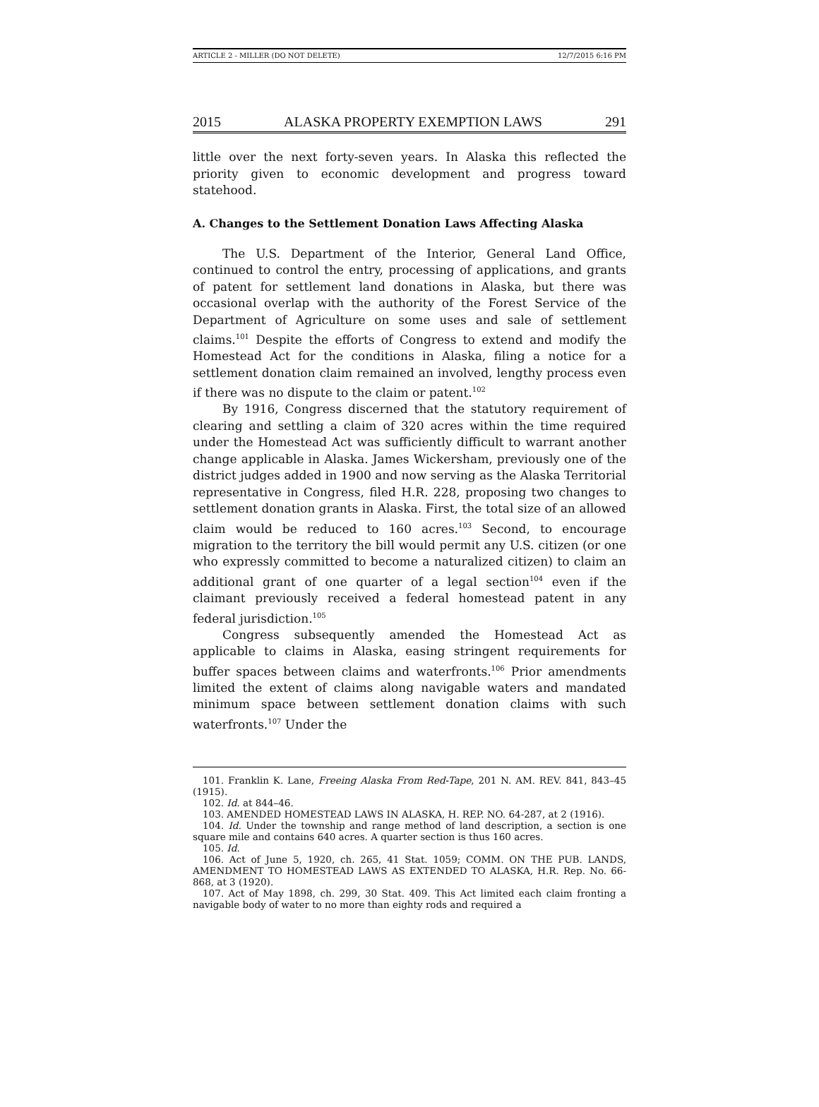ARTICLE 2 - MILLER (DO NOT DELETE) 12/7/2015 6:16 PM
2015 ALASKA PROPERTY EXEMPTION LAWS 291
little over the next forty-seven years. In Alaska this reflected the priority given to economic development and progress toward statehood.
A. Changes to the Settlement Donation Laws Affecting Alaska
The U.S. Department of the Interior, General Land Office, continued to control the entry, processing of applications, and grants of patent for settlement land donations in Alaska, but there was occasional overlap with the authority of the Forest Service of the Department of Agriculture on some uses and sale of settlement claims.<sup>101</sup> Despite the efforts of Congress to extend and modify the Homestead Act for the conditions in Alaska, filing a notice for a settlement donation claim remained an involved, lengthy process even if there was no dispute to the claim or patent.<sup>102</sup>
By 1916, Congress discerned that the statutory requirement of clearing and settling a claim of 320 acres within the time required under the Homestead Act was sufficiently difficult to warrant another change applicable in Alaska. James Wickersham, previously one of the district judges added in 1900 and now serving as the Alaska Territorial representative in Congress, filed H.R. 228, proposing two changes to settlement donation grants in Alaska. First, the total size of an allowed claim would be reduced to 160 acres.<sup>103</sup> Second, to encourage migration to the territory the bill would permit any U.S. citizen (or one who expressly committed to become a naturalized citizen) to claim an additional grant of one quarter of a legal section<sup>104</sup> even if the claimant previously received a federal homestead patent in any federal jurisdiction.<sup>105</sup>
Congress subsequently amended the Homestead Act as applicable to claims in Alaska, easing stringent requirements for buffer spaces between claims and waterfronts.<sup>106</sup> Prior amendments limited the extent of claims along navigable waters and mandated minimum space between settlement donation claims with such waterfronts.<sup>107</sup> Under the
101. Franklin K. Lane, Freeing Alaska From Red-Tape, 201 N. AM. REV. 841, 843–45 (1915).
102. Id. at 844–46.
103. AMENDED HOMESTEAD LAWS IN ALASKA, H. REP. NO. 64-287, at 2 (1916).
104. Id. Under the township and range method of land description, a section is one square mile and contains 640 acres. A quarter section is thus 160 acres.
105. Id.
106. Act of June 5, 1920, ch. 265, 41 Stat. 1059; COMM. ON THE PUB. LANDS, AMENDMENT TO HOMESTEAD LAWS AS EXTENDED TO ALASKA, H.R. Rep. No. 66-868, at 3 (1920).
107. Act of May 1898, ch. 299, 30 Stat. 409. This Act limited each claim fronting a navigable body of water to no more than eighty rods and required a